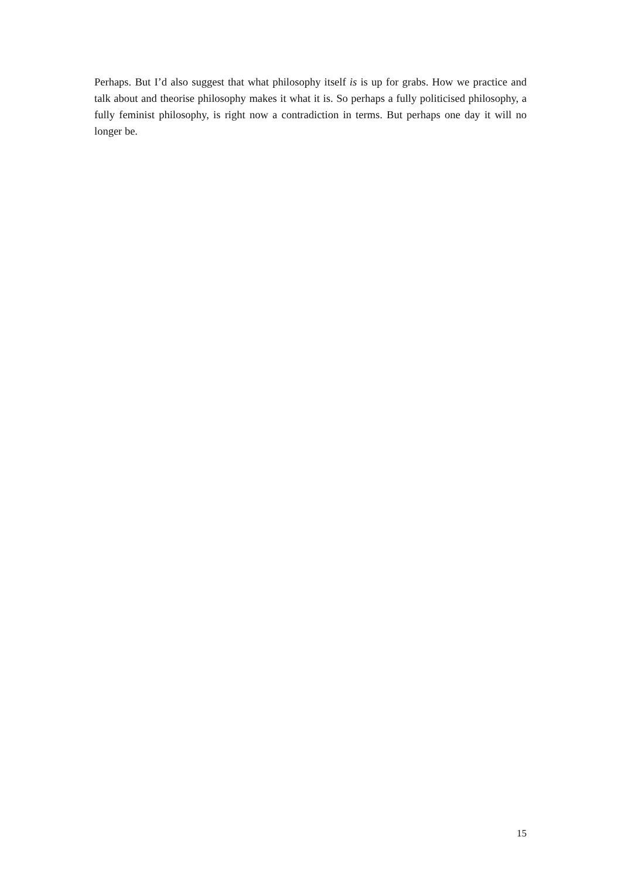Perhaps. But I’d also suggest that what philosophy itself is is up for grabs. How we practice and talk about and theorise philosophy makes it what it is. So perhaps a fully politicised philosophy, a fully feminist philosophy, is right now a contradiction in terms. But perhaps one day it will no longer be.
15